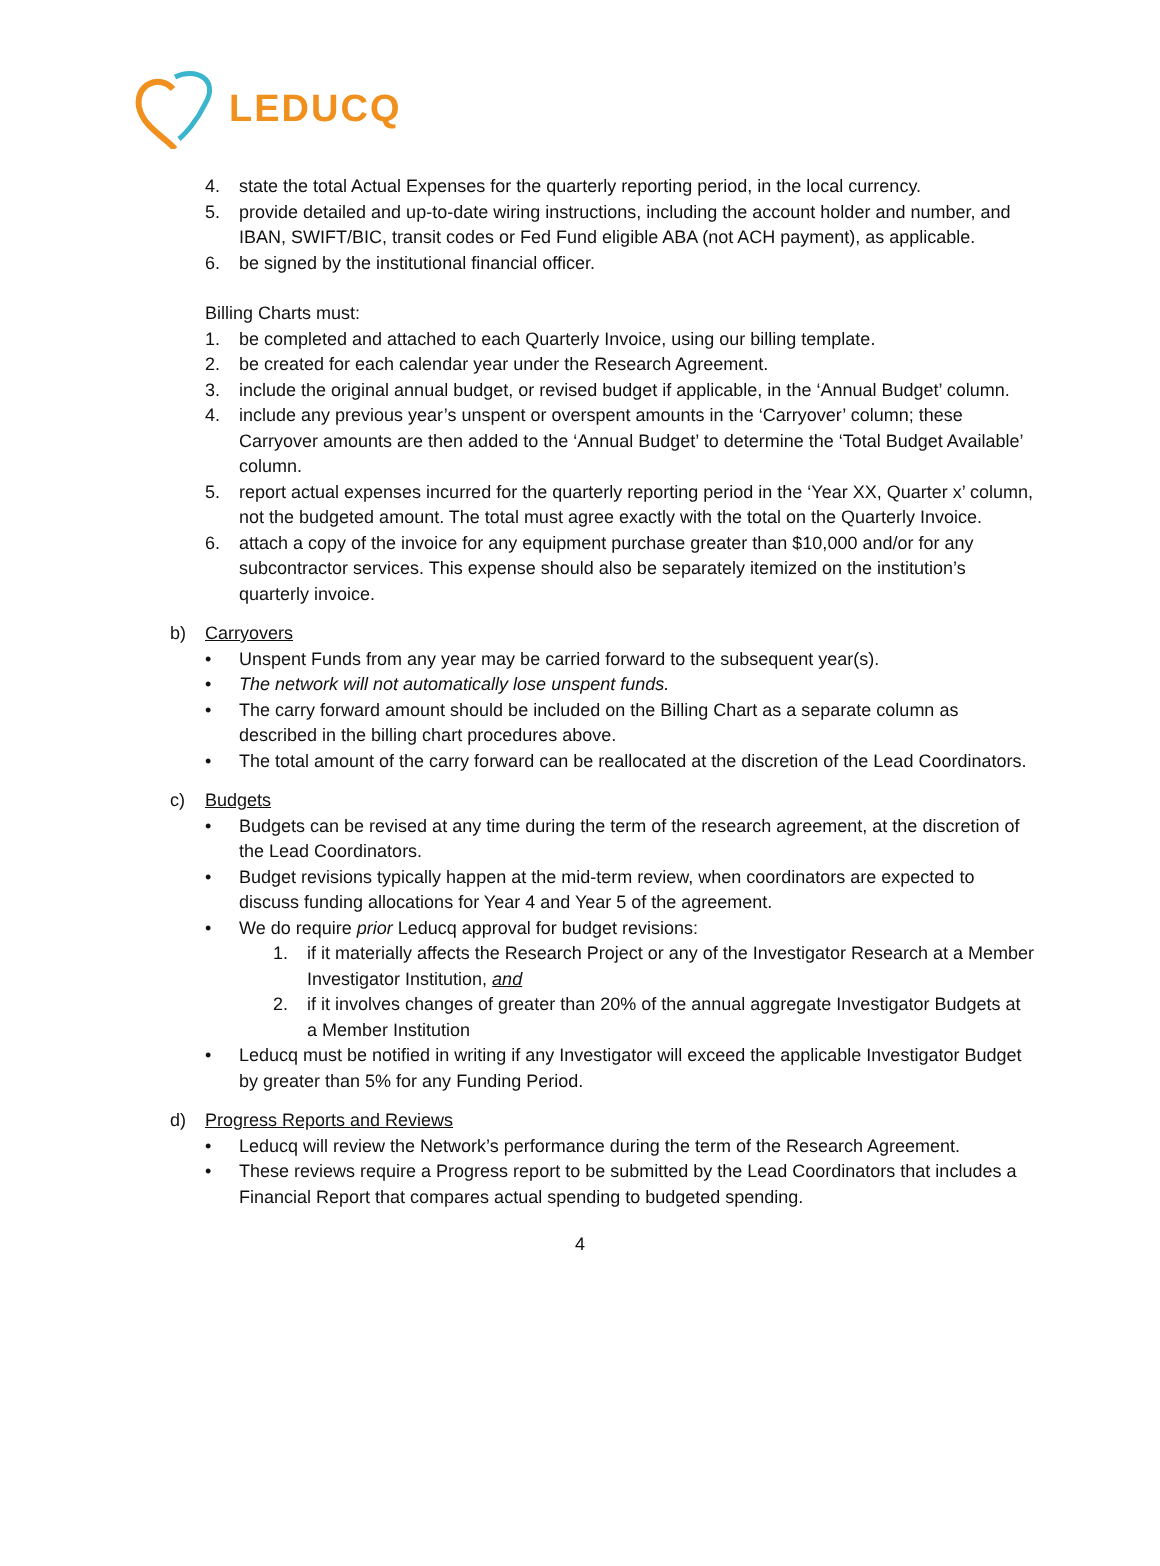LEDUCQ
4. state the total Actual Expenses for the quarterly reporting period, in the local currency.
5. provide detailed and up-to-date wiring instructions, including the account holder and number, and IBAN, SWIFT/BIC, transit codes or Fed Fund eligible ABA (not ACH payment), as applicable.
6. be signed by the institutional financial officer.
Billing Charts must:
1. be completed and attached to each Quarterly Invoice, using our billing template.
2. be created for each calendar year under the Research Agreement.
3. include the original annual budget, or revised budget if applicable, in the ‘Annual Budget’ column.
4. include any previous year’s unspent or overspent amounts in the ‘Carryover’ column; these Carryover amounts are then added to the ‘Annual Budget’ to determine the ‘Total Budget Available’ column.
5. report actual expenses incurred for the quarterly reporting period in the ‘Year XX, Quarter x’ column, not the budgeted amount. The total must agree exactly with the total on the Quarterly Invoice.
6. attach a copy of the invoice for any equipment purchase greater than $10,000 and/or for any subcontractor services. This expense should also be separately itemized on the institution’s quarterly invoice.
b) Carryovers
• Unspent Funds from any year may be carried forward to the subsequent year(s).
• The network will not automatically lose unspent funds.
• The carry forward amount should be included on the Billing Chart as a separate column as described in the billing chart procedures above.
• The total amount of the carry forward can be reallocated at the discretion of the Lead Coordinators.
c) Budgets
• Budgets can be revised at any time during the term of the research agreement, at the discretion of the Lead Coordinators.
• Budget revisions typically happen at the mid-term review, when coordinators are expected to discuss funding allocations for Year 4 and Year 5 of the agreement.
• We do require prior Leducq approval for budget revisions:
1. if it materially affects the Research Project or any of the Investigator Research at a Member Investigator Institution, and
2. if it involves changes of greater than 20% of the annual aggregate Investigator Budgets at a Member Institution
• Leducq must be notified in writing if any Investigator will exceed the applicable Investigator Budget by greater than 5% for any Funding Period.
d) Progress Reports and Reviews
• Leducq will review the Network’s performance during the term of the Research Agreement.
• These reviews require a Progress report to be submitted by the Lead Coordinators that includes a Financial Report that compares actual spending to budgeted spending.
4